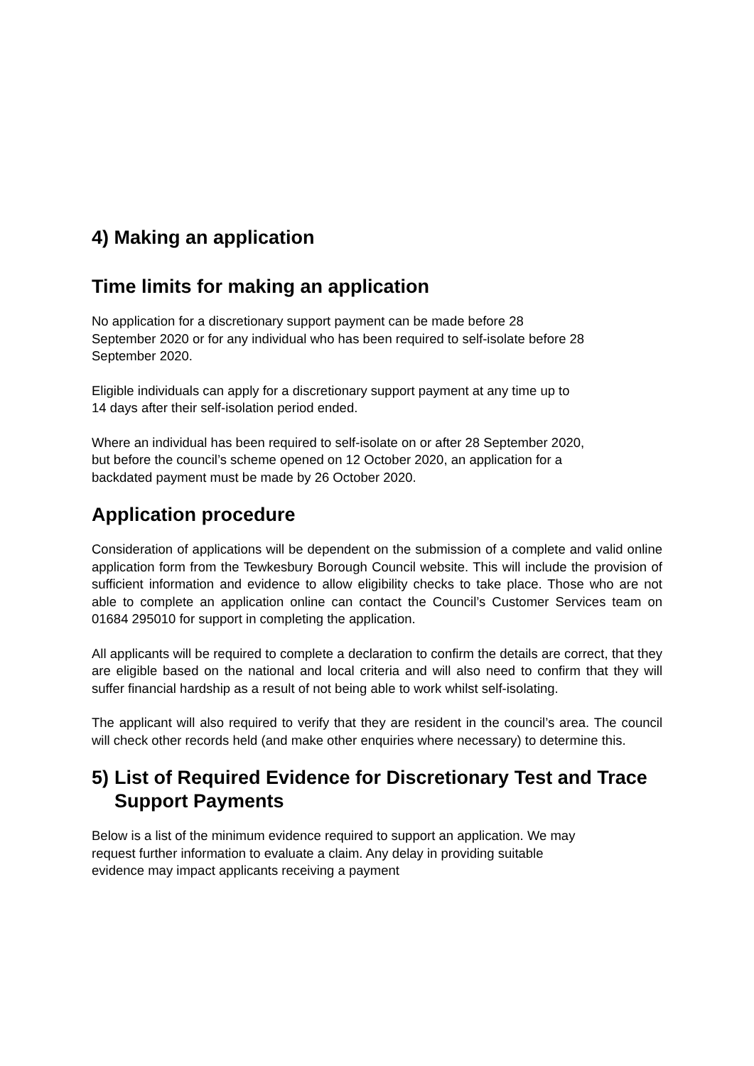4) Making an application
Time limits for making an application
No application for a discretionary support payment can be made before 28
September 2020 or for any individual who has been required to self-isolate before 28
September 2020.
Eligible individuals can apply for a discretionary support payment at any time up to
14 days after their self-isolation period ended.
Where an individual has been required to self-isolate on or after 28 September 2020,
but before the council’s scheme opened on 12 October 2020, an application for a
backdated payment must be made by 26 October 2020.
Application procedure
Consideration of applications will be dependent on the submission of a complete and valid online application form from the Tewkesbury Borough Council website. This will include the provision of sufficient information and evidence to allow eligibility checks to take place. Those who are not able to complete an application online can contact the Council’s Customer Services team on 01684 295010 for support in completing the application.
All applicants will be required to complete a declaration to confirm the details are correct, that they are eligible based on the national and local criteria and will also need to confirm that they will suffer financial hardship as a result of not being able to work whilst self-isolating.
The applicant will also required to verify that they are resident in the council’s area. The council will check other records held (and make other enquiries where necessary) to determine this.
5) List of Required Evidence for Discretionary Test and Trace Support Payments
Below is a list of the minimum evidence required to support an application. We may
request further information to evaluate a claim. Any delay in providing suitable
evidence may impact applicants receiving a payment